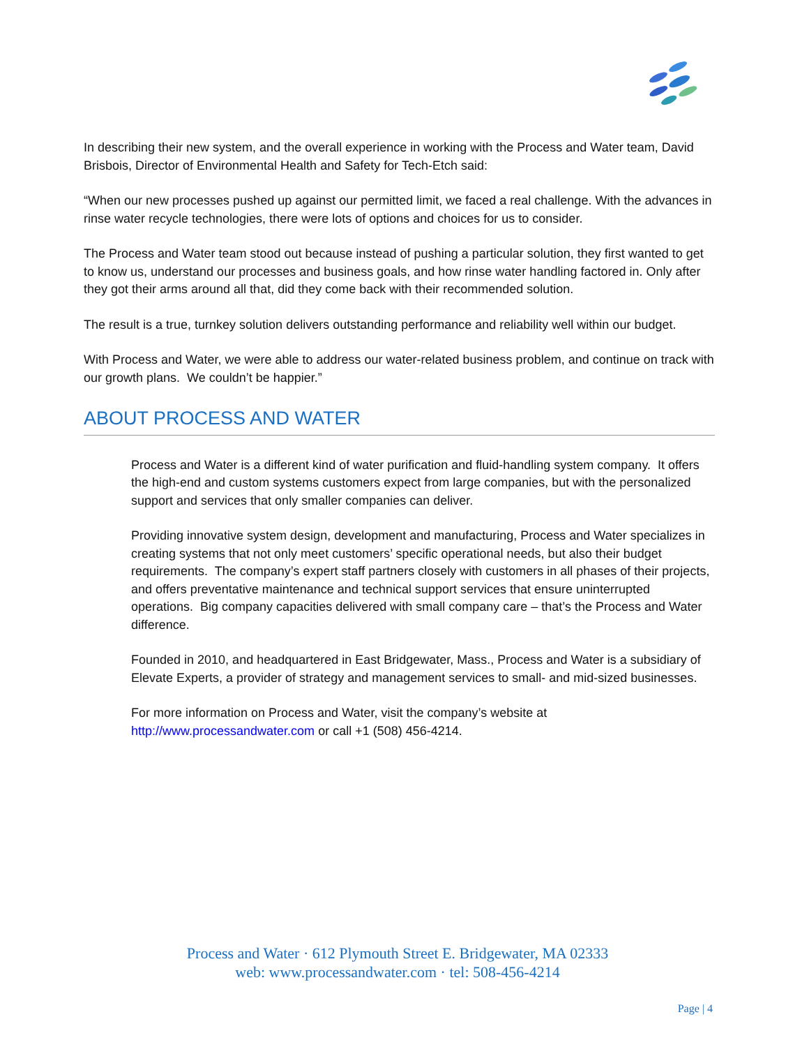In describing their new system, and the overall experience in working with the Process and Water team, David Brisbois, Director of Environmental Health and Safety for Tech-Etch said:
“When our new processes pushed up against our permitted limit, we faced a real challenge. With the advances in rinse water recycle technologies, there were lots of options and choices for us to consider.
The Process and Water team stood out because instead of pushing a particular solution, they first wanted to get to know us, understand our processes and business goals, and how rinse water handling factored in. Only after they got their arms around all that, did they come back with their recommended solution.
The result is a true, turnkey solution delivers outstanding performance and reliability well within our budget.
With Process and Water, we were able to address our water-related business problem, and continue on track with our growth plans. We couldn’t be happier.”
ABOUT PROCESS AND WATER
Process and Water is a different kind of water purification and fluid-handling system company. It offers the high-end and custom systems customers expect from large companies, but with the personalized support and services that only smaller companies can deliver.
Providing innovative system design, development and manufacturing, Process and Water specializes in creating systems that not only meet customers’ specific operational needs, but also their budget
requirements. The company’s expert staff partners closely with customers in all phases of their projects, and offers preventative maintenance and technical support services that ensure uninterrupted operations. Big company capacities delivered with small company care – that’s the Process and Water difference.
Founded in 2010, and headquartered in East Bridgewater, Mass., Process and Water is a subsidiary of Elevate Experts, a provider of strategy and management services to small- and mid-sized businesses.
For more information on Process and Water, visit the company’s website at http://www.processandwater.com or call +1 (508) 456-4214.
Process and Water · 612 Plymouth Street E. Bridgewater, MA 02333
web: www.processandwater.com · tel: 508-456-4214
Page | 4